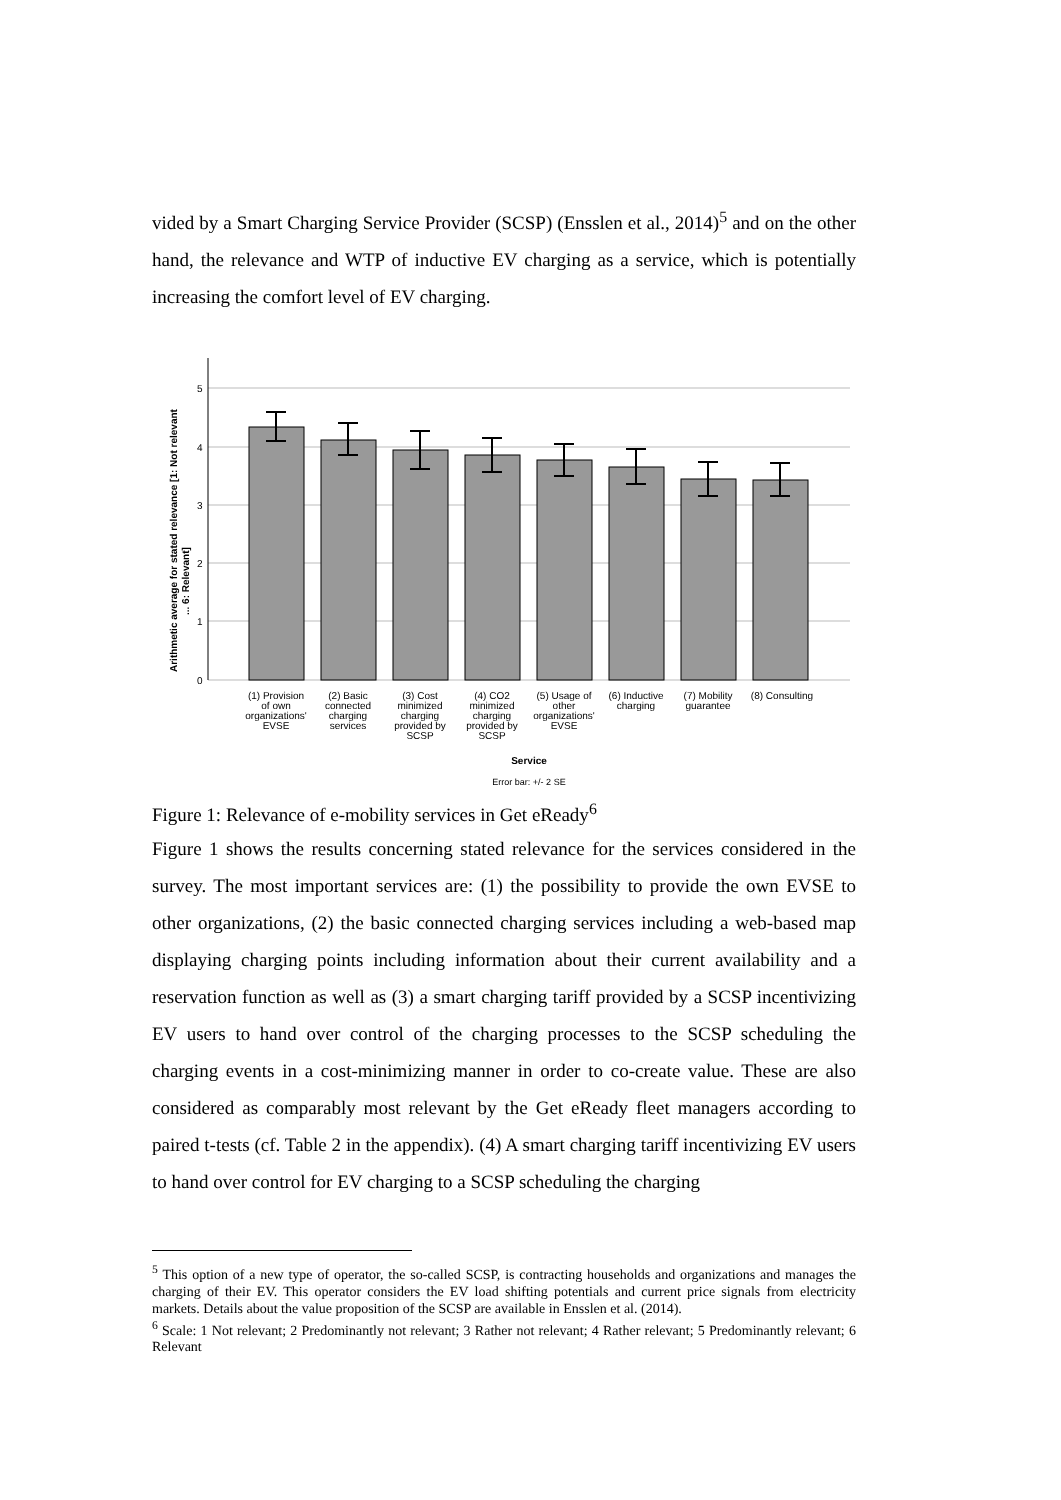vided by a Smart Charging Service Provider (SCSP) (Ensslen et al., 2014)<sup>5</sup> and on the other hand, the relevance and WTP of inductive EV charging as a service, which is potentially increasing the comfort level of EV charging.
5
4
3
2
1
0
Arithmetic average for stated relevance [1: Not relevant
... 6: Relevant]
(1) Provision
of own
organizations'
EVSE
(2) Basic
connected
charging
services
(3) Cost
minimized
charging
provided by
SCSP
(4) CO2
minimized
charging
provided by
SCSP
(5) Usage of
other
organizations'
EVSE
(6) Inductive
charging
(7) Mobility
guarantee
(8) Consulting
Service
Error bar: +/- 2 SE
Figure 1: Relevance of e-mobility services in Get eReady<sup>6</sup>
Figure 1 shows the results concerning stated relevance for the services considered in the survey. The most important services are: (1) the possibility to provide the own EVSE to other organizations, (2) the basic connected charging services including a web-based map displaying charging points including information about their current availability and a reservation function as well as (3) a smart charging tariff provided by a SCSP incentivizing EV users to hand over control of the charging processes to the SCSP scheduling the charging events in a cost-minimizing manner in order to co-create value. These are also considered as comparably most relevant by the Get eReady fleet managers according to paired t-tests (cf. Table 2 in the appendix). (4) A smart charging tariff incentivizing EV users to hand over control for EV charging to a SCSP scheduling the charging
<sup>5</sup> This option of a new type of operator, the so-called SCSP, is contracting households and organizations and manages the charging of their EV. This operator considers the EV load shifting potentials and current price signals from electricity markets. Details about the value proposition of the SCSP are available in Ensslen et al. (2014).
<sup>6</sup> Scale: 1 Not relevant; 2 Predominantly not relevant; 3 Rather not relevant; 4 Rather relevant; 5 Predominantly relevant; 6 Relevant